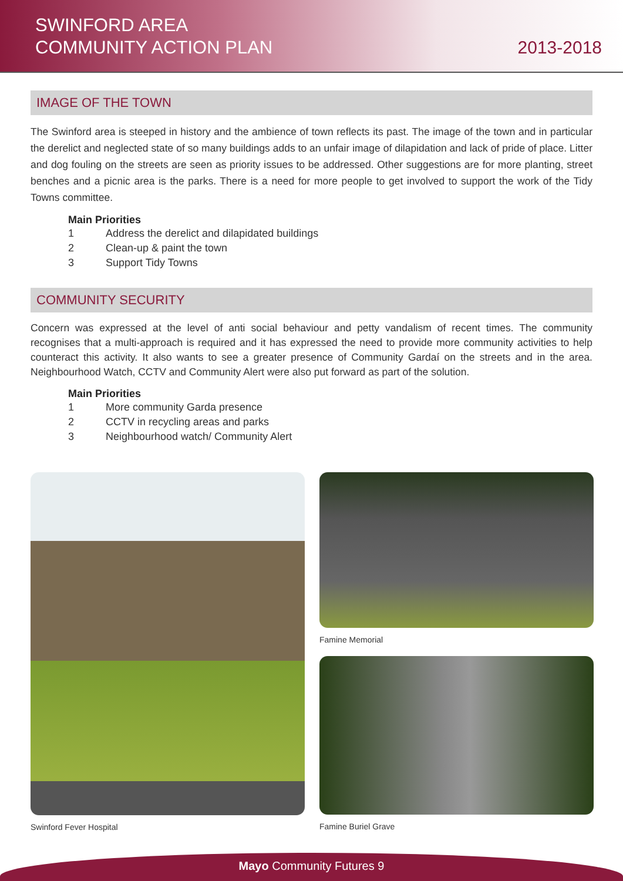SWINFORD AREA
COMMUNITY ACTION PLAN
2013-2018
IMAGE OF THE TOWN
The Swinford area is steeped in history and the ambience of town reflects its past. The image of the town and in particular the derelict and neglected state of so many buildings adds to an unfair image of dilapidation and lack of pride of place. Litter and dog fouling on the streets are seen as priority issues to be addressed. Other suggestions are for more planting, street benches and a picnic area is the parks. There is a need for more people to get involved to support the work of the Tidy Towns committee.
Main Priorities
1 Address the derelict and dilapidated buildings
2 Clean-up & paint the town
3 Support Tidy Towns
COMMUNITY SECURITY
Concern was expressed at the level of anti social behaviour and petty vandalism of recent times. The community recognises that a multi-approach is required and it has expressed the need to provide more community activities to help counteract this activity. It also wants to see a greater presence of Community Gardaí on the streets and in the area. Neighbourhood Watch, CCTV and Community Alert were also put forward as part of the solution.
Main Priorities
1 More community Garda presence
2 CCTV in recycling areas and parks
3 Neighbourhood watch/ Community Alert
Swinford Fever Hospital Famine Memorial
Famine Buriel Grave
Mayo Community Futures 9